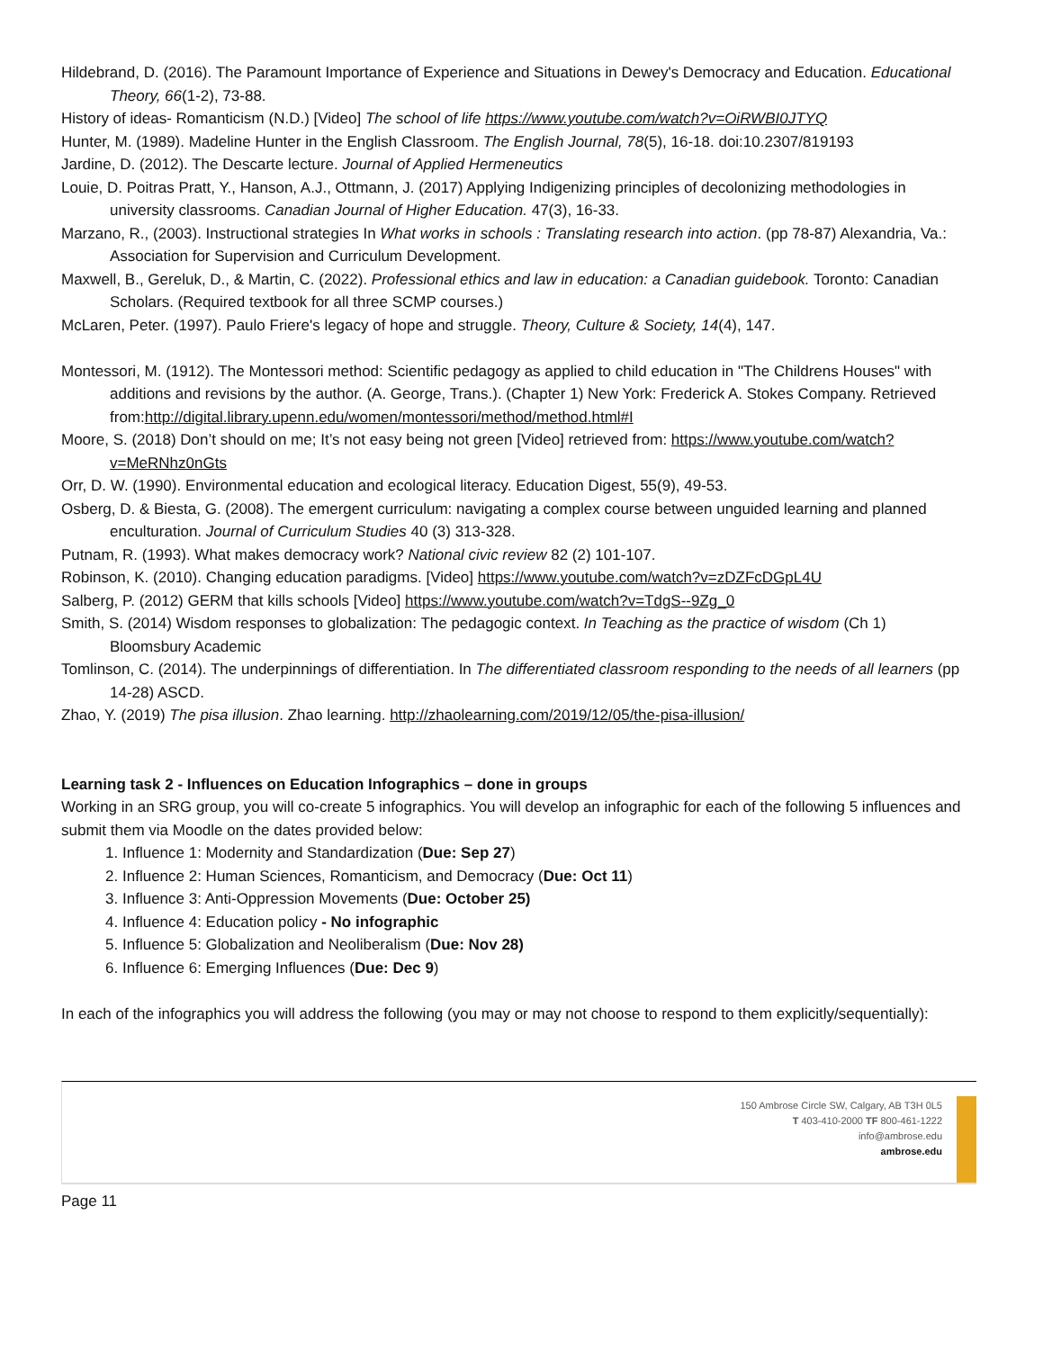Hildebrand, D. (2016). The Paramount Importance of Experience and Situations in Dewey's Democracy and Education. Educational Theory, 66(1-2), 73-88.
History of ideas- Romanticism (N.D.) [Video] The school of life https://www.youtube.com/watch?v=OiRWBI0JTYQ
Hunter, M. (1989). Madeline Hunter in the English Classroom. The English Journal, 78(5), 16-18. doi:10.2307/819193
Jardine, D. (2012). The Descarte lecture. Journal of Applied Hermeneutics
Louie, D. Poitras Pratt, Y., Hanson, A.J., Ottmann, J. (2017) Applying Indigenizing principles of decolonizing methodologies in university classrooms. Canadian Journal of Higher Education. 47(3), 16-33.
Marzano, R., (2003). Instructional strategies In What works in schools : Translating research into action. (pp 78-87) Alexandria, Va.: Association for Supervision and Curriculum Development.
Maxwell, B., Gereluk, D., & Martin, C. (2022). Professional ethics and law in education: a Canadian guidebook. Toronto: Canadian Scholars. (Required textbook for all three SCMP courses.)
McLaren, Peter. (1997). Paulo Friere's legacy of hope and struggle. Theory, Culture & Society, 14(4), 147.
Montessori, M. (1912). The Montessori method: Scientific pedagogy as applied to child education in "The Childrens Houses" with additions and revisions by the author. (A. George, Trans.). (Chapter 1) New York: Frederick A. Stokes Company. Retrieved from:http://digital.library.upenn.edu/women/montessori/method/method.html#I
Moore, S. (2018) Don’t should on me; It’s not easy being not green [Video] retrieved from: https://www.youtube.com/watch?v=MeRNhz0nGts
Orr, D. W. (1990). Environmental education and ecological literacy. Education Digest, 55(9), 49-53.
Osberg, D. & Biesta, G. (2008). The emergent curriculum: navigating a complex course between unguided learning and planned enculturation. Journal of Curriculum Studies 40 (3) 313-328.
Putnam, R. (1993). What makes democracy work? National civic review 82 (2) 101-107.
Robinson, K. (2010). Changing education paradigms. [Video] https://www.youtube.com/watch?v=zDZFcDGpL4U
Salberg, P. (2012) GERM that kills schools [Video] https://www.youtube.com/watch?v=TdgS--9Zg_0
Smith, S. (2014) Wisdom responses to globalization: The pedagogic context. In Teaching as the practice of wisdom (Ch 1) Bloomsbury Academic
Tomlinson, C. (2014). The underpinnings of differentiation. In The differentiated classroom responding to the needs of all learners (pp 14-28) ASCD.
Zhao, Y. (2019) The pisa illusion. Zhao learning. http://zhaolearning.com/2019/12/05/the-pisa-illusion/
Learning task 2 - Influences on Education Infographics – done in groups
Working in an SRG group, you will co-create 5 infographics. You will develop an infographic for each of the following 5 influences and submit them via Moodle on the dates provided below:
1. Influence 1: Modernity and Standardization (Due: Sep 27)
2. Influence 2: Human Sciences, Romanticism, and Democracy (Due: Oct 11)
3. Influence 3: Anti-Oppression Movements (Due: October 25)
4. Influence 4: Education policy - No infographic
5. Influence 5: Globalization and Neoliberalism (Due: Nov 28)
6. Influence 6: Emerging Influences (Due: Dec 9)
In each of the infographics you will address the following (you may or may not choose to respond to them explicitly/sequentially):
150 Ambrose Circle SW, Calgary, AB T3H 0L5
T 403-410-2000 TF 800-461-1222
info@ambrose.edu
ambrose.edu
Page 11